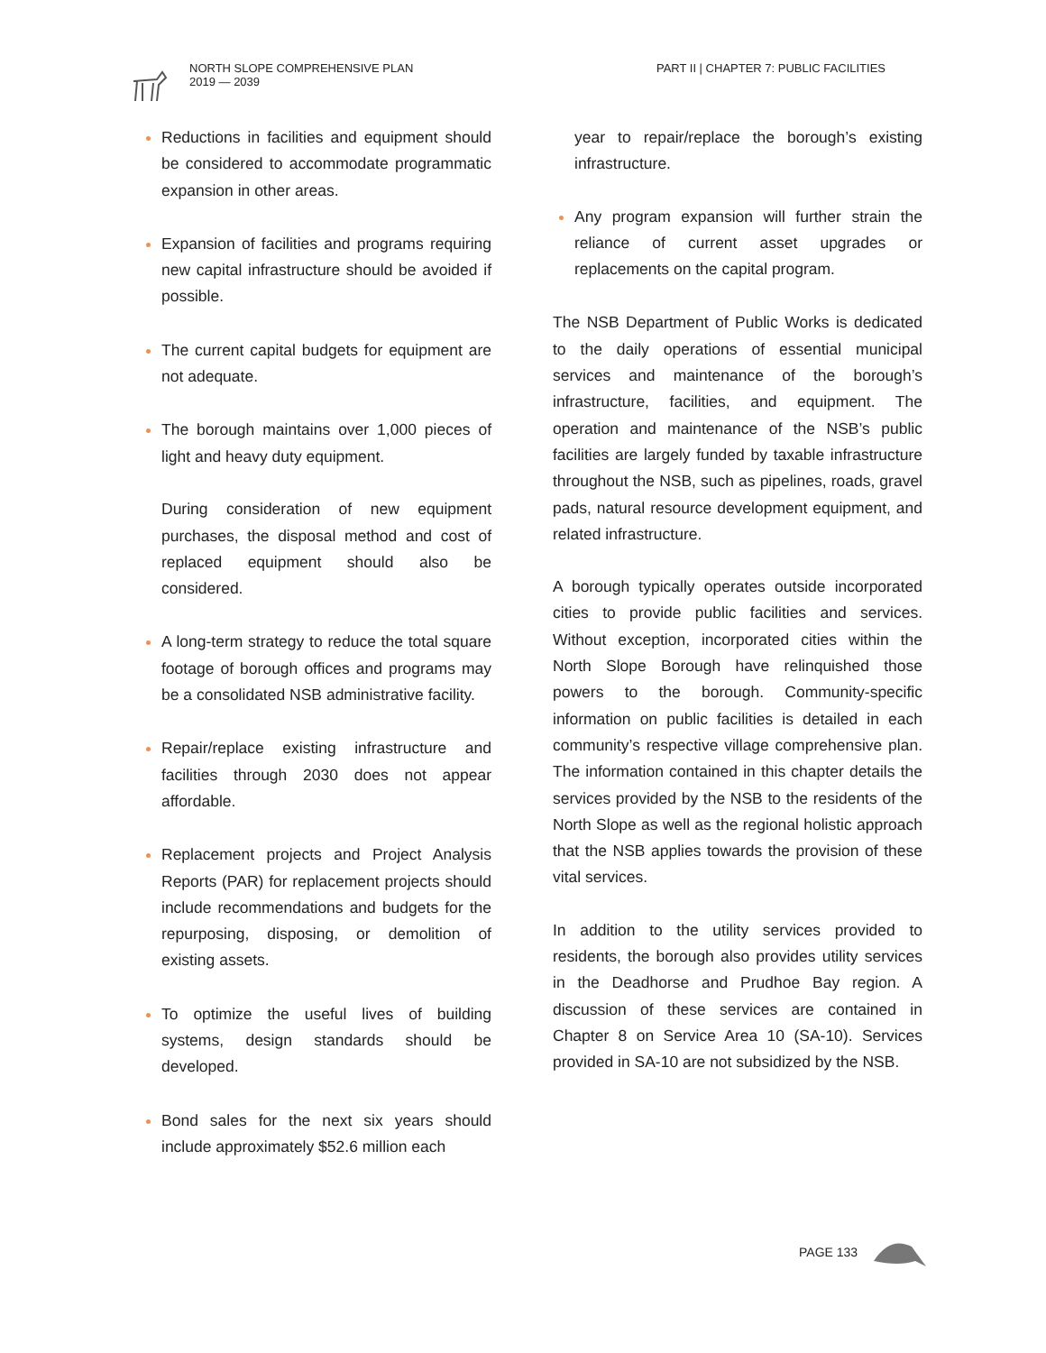NORTH SLOPE COMPREHENSIVE PLAN
2019 — 2039
PART II | CHAPTER 7: PUBLIC FACILITIES
Reductions in facilities and equipment should be considered to accommodate programmatic expansion in other areas.
Expansion of facilities and programs requiring new capital infrastructure should be avoided if possible.
The current capital budgets for equipment are not adequate.
The borough maintains over 1,000 pieces of light and heavy duty equipment.
During consideration of new equipment purchases, the disposal method and cost of replaced equipment should also be considered.
A long-term strategy to reduce the total square footage of borough offices and programs may be a consolidated NSB administrative facility.
Repair/replace existing infrastructure and facilities through 2030 does not appear affordable.
Replacement projects and Project Analysis Reports (PAR) for replacement projects should include recommendations and budgets for the repurposing, disposing, or demolition of existing assets.
To optimize the useful lives of building systems, design standards should be developed.
Bond sales for the next six years should include approximately $52.6 million each
year to repair/replace the borough’s existing infrastructure.
Any program expansion will further strain the reliance of current asset upgrades or replacements on the capital program.
The NSB Department of Public Works is dedicated to the daily operations of essential municipal services and maintenance of the borough’s infrastructure, facilities, and equipment. The operation and maintenance of the NSB’s public facilities are largely funded by taxable infrastructure throughout the NSB, such as pipelines, roads, gravel pads, natural resource development equipment, and related infrastructure.
A borough typically operates outside incorporated cities to provide public facilities and services. Without exception, incorporated cities within the North Slope Borough have relinquished those powers to the borough. Community-specific information on public facilities is detailed in each community’s respective village comprehensive plan. The information contained in this chapter details the services provided by the NSB to the residents of the North Slope as well as the regional holistic approach that the NSB applies towards the provision of these vital services.
In addition to the utility services provided to residents, the borough also provides utility services in the Deadhorse and Prudhoe Bay region. A discussion of these services are contained in Chapter 8 on Service Area 10 (SA-10). Services provided in SA-10 are not subsidized by the NSB.
PAGE 133